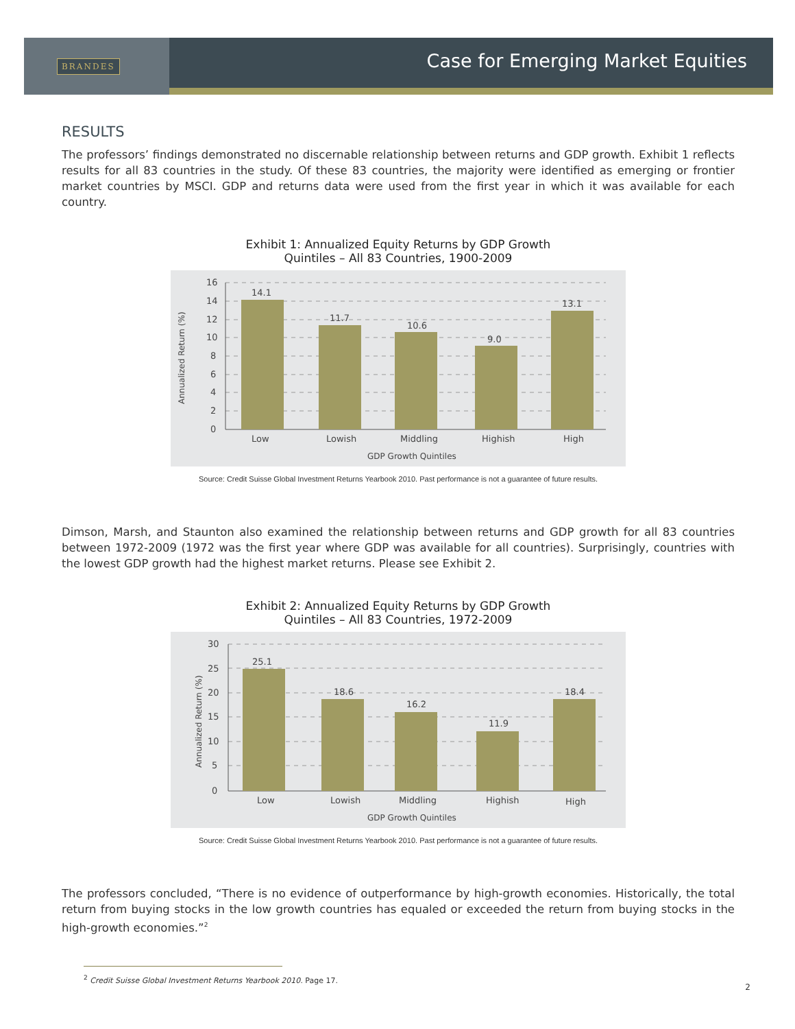BRANDES
Case for Emerging Market Equities
RESULTS
The professors’ findings demonstrated no discernable relationship between returns and GDP growth. Exhibit 1 reflects results for all 83 countries in the study. Of these 83 countries, the majority were identified as emerging or frontier market countries by MSCI. GDP and returns data were used from the first year in which it was available for each country.
Exhibit 1: Annualized Equity Returns by GDP Growth
Quintiles – All 83 Countries, 1900-2009
Annualized Return (%)
14.1
11.7
10.6
9.0
13.1
16
14
12
10
8
6
4
2
0
Low
Lowish
Middling
Highish
High
GDP Growth Quintiles
Source: Credit Suisse Global Investment Returns Yearbook 2010. Past performance is not a guarantee of future results.
Dimson, Marsh, and Staunton also examined the relationship between returns and GDP growth for all 83 countries between 1972-2009 (1972 was the first year where GDP was available for all countries). Surprisingly, countries with the lowest GDP growth had the highest market returns. Please see Exhibit 2.
Exhibit 2: Annualized Equity Returns by GDP Growth
Quintiles – All 83 Countries, 1972-2009
Annualized Return (%)
25.1
18.6
16.2
11.9
18.4
30
25
20
15
10
5
0
Low
Lowish
Middling
Highish
High
GDP Growth Quintiles
Source: Credit Suisse Global Investment Returns Yearbook 2010. Past performance is not a guarantee of future results.
The professors concluded, “There is no evidence of outperformance by high-growth economies. Historically, the total return from buying stocks in the low growth countries has equaled or exceeded the return from buying stocks in the high-growth economies.”<sup>2</sup>
<sup>2</sup> Credit Suisse Global Investment Returns Yearbook 2010. Page 17.
2